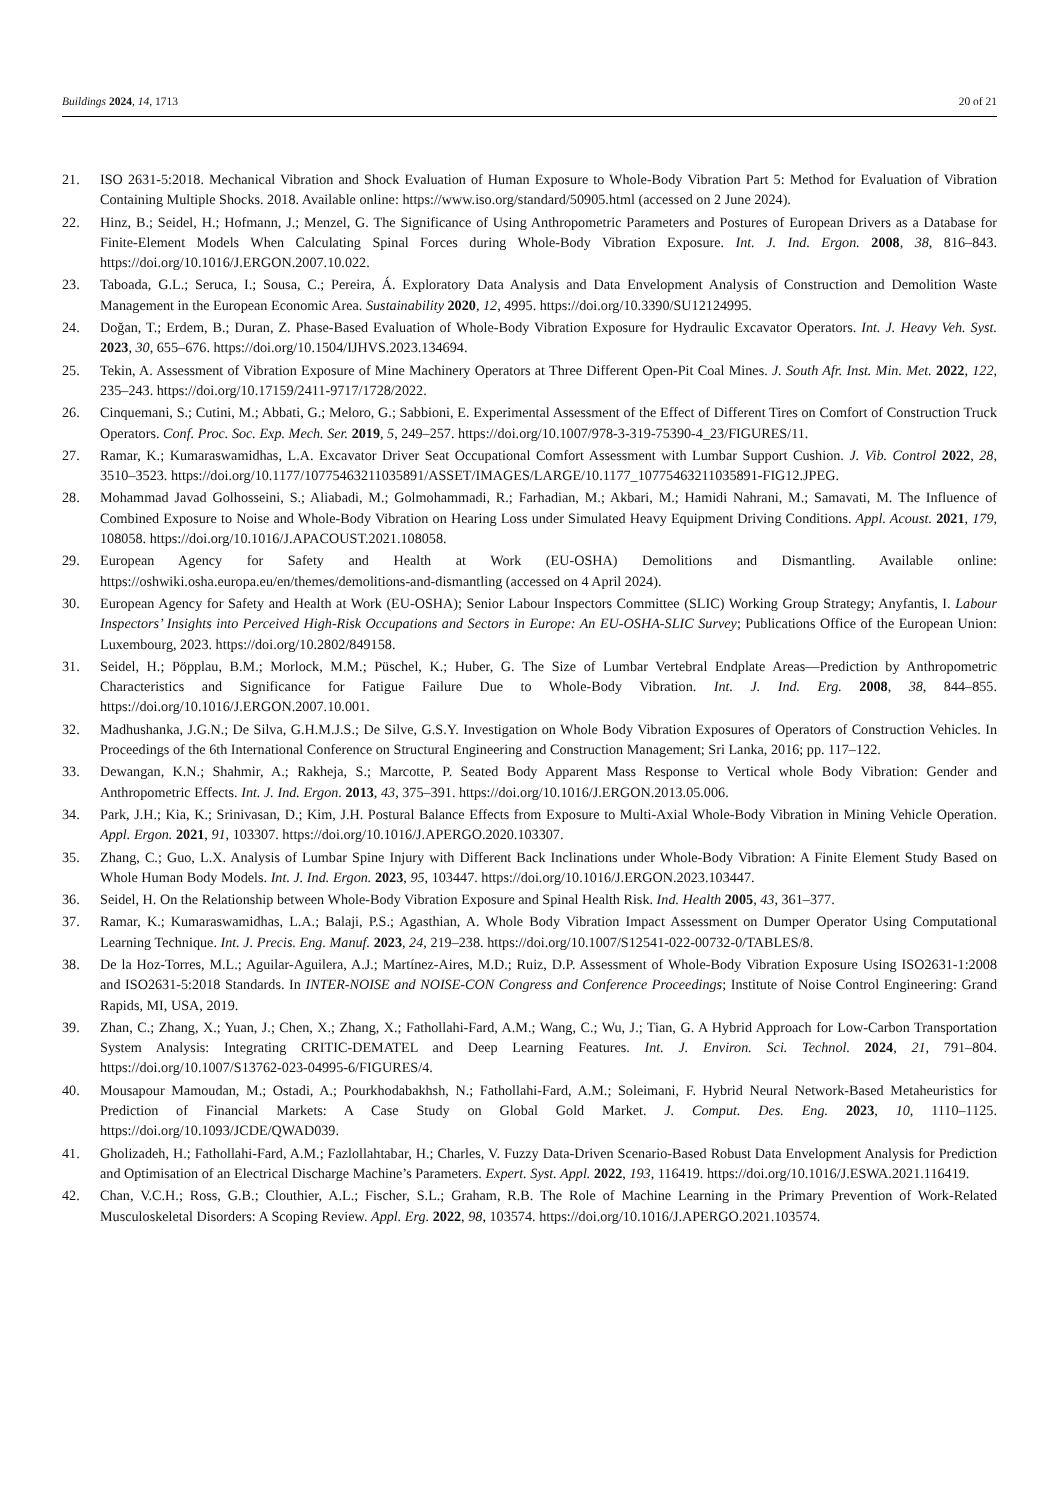Buildings 2024, 14, 1713 20 of 21
21. ISO 2631-5:2018. Mechanical Vibration and Shock Evaluation of Human Exposure to Whole-Body Vibration Part 5: Method for Evaluation of Vibration Containing Multiple Shocks. 2018. Available online: https://www.iso.org/standard/50905.html (accessed on 2 June 2024).
22. Hinz, B.; Seidel, H.; Hofmann, J.; Menzel, G. The Significance of Using Anthropometric Parameters and Postures of European Drivers as a Database for Finite-Element Models When Calculating Spinal Forces during Whole-Body Vibration Exposure. Int. J. Ind. Ergon. 2008, 38, 816–843. https://doi.org/10.1016/J.ERGON.2007.10.022.
23. Taboada, G.L.; Seruca, I.; Sousa, C.; Pereira, Á. Exploratory Data Analysis and Data Envelopment Analysis of Construction and Demolition Waste Management in the European Economic Area. Sustainability 2020, 12, 4995. https://doi.org/10.3390/SU12124995.
24. Doğan, T.; Erdem, B.; Duran, Z. Phase-Based Evaluation of Whole-Body Vibration Exposure for Hydraulic Excavator Operators. Int. J. Heavy Veh. Syst. 2023, 30, 655–676. https://doi.org/10.1504/IJHVS.2023.134694.
25. Tekin, A. Assessment of Vibration Exposure of Mine Machinery Operators at Three Different Open-Pit Coal Mines. J. South Afr. Inst. Min. Met. 2022, 122, 235–243. https://doi.org/10.17159/2411-9717/1728/2022.
26. Cinquemani, S.; Cutini, M.; Abbati, G.; Meloro, G.; Sabbioni, E. Experimental Assessment of the Effect of Different Tires on Comfort of Construction Truck Operators. Conf. Proc. Soc. Exp. Mech. Ser. 2019, 5, 249–257. https://doi.org/10.1007/978-3-319-75390-4_23/FIGURES/11.
27. Ramar, K.; Kumaraswamidhas, L.A. Excavator Driver Seat Occupational Comfort Assessment with Lumbar Support Cushion. J. Vib. Control 2022, 28, 3510–3523. https://doi.org/10.1177/10775463211035891/ASSET/IMAGES/LARGE/10.1177_10775463211035891-FIG12.JPEG.
28. Mohammad Javad Golhosseini, S.; Aliabadi, M.; Golmohammadi, R.; Farhadian, M.; Akbari, M.; Hamidi Nahrani, M.; Samavati, M. The Influence of Combined Exposure to Noise and Whole-Body Vibration on Hearing Loss under Simulated Heavy Equipment Driving Conditions. Appl. Acoust. 2021, 179, 108058. https://doi.org/10.1016/J.APACOUST.2021.108058.
29. European Agency for Safety and Health at Work (EU-OSHA) Demolitions and Dismantling. Available online: https://oshwiki.osha.europa.eu/en/themes/demolitions-and-dismantling (accessed on 4 April 2024).
30. European Agency for Safety and Health at Work (EU-OSHA); Senior Labour Inspectors Committee (SLIC) Working Group Strategy; Anyfantis, I. Labour Inspectors’ Insights into Perceived High-Risk Occupations and Sectors in Europe: An EU-OSHA-SLIC Survey; Publications Office of the European Union: Luxembourg, 2023. https://doi.org/10.2802/849158.
31. Seidel, H.; Pöpplau, B.M.; Morlock, M.M.; Püschel, K.; Huber, G. The Size of Lumbar Vertebral Endplate Areas—Prediction by Anthropometric Characteristics and Significance for Fatigue Failure Due to Whole-Body Vibration. Int. J. Ind. Erg. 2008, 38, 844–855. https://doi.org/10.1016/J.ERGON.2007.10.001.
32. Madhushanka, J.G.N.; De Silva, G.H.M.J.S.; De Silve, G.S.Y. Investigation on Whole Body Vibration Exposures of Operators of Construction Vehicles. In Proceedings of the 6th International Conference on Structural Engineering and Construction Management; Sri Lanka, 2016; pp. 117–122.
33. Dewangan, K.N.; Shahmir, A.; Rakheja, S.; Marcotte, P. Seated Body Apparent Mass Response to Vertical whole Body Vibration: Gender and Anthropometric Effects. Int. J. Ind. Ergon. 2013, 43, 375–391. https://doi.org/10.1016/J.ERGON.2013.05.006.
34. Park, J.H.; Kia, K.; Srinivasan, D.; Kim, J.H. Postural Balance Effects from Exposure to Multi-Axial Whole-Body Vibration in Mining Vehicle Operation. Appl. Ergon. 2021, 91, 103307. https://doi.org/10.1016/J.APERGO.2020.103307.
35. Zhang, C.; Guo, L.X. Analysis of Lumbar Spine Injury with Different Back Inclinations under Whole-Body Vibration: A Finite Element Study Based on Whole Human Body Models. Int. J. Ind. Ergon. 2023, 95, 103447. https://doi.org/10.1016/J.ERGON.2023.103447.
36. Seidel, H. On the Relationship between Whole-Body Vibration Exposure and Spinal Health Risk. Ind. Health 2005, 43, 361–377.
37. Ramar, K.; Kumaraswamidhas, L.A.; Balaji, P.S.; Agasthian, A. Whole Body Vibration Impact Assessment on Dumper Operator Using Computational Learning Technique. Int. J. Precis. Eng. Manuf. 2023, 24, 219–238. https://doi.org/10.1007/S12541-022-00732-0/TABLES/8.
38. De la Hoz-Torres, M.L.; Aguilar-Aguilera, A.J.; Martínez-Aires, M.D.; Ruiz, D.P. Assessment of Whole-Body Vibration Exposure Using ISO2631-1:2008 and ISO2631-5:2018 Standards. In INTER-NOISE and NOISE-CON Congress and Conference Proceedings; Institute of Noise Control Engineering: Grand Rapids, MI, USA, 2019.
39. Zhan, C.; Zhang, X.; Yuan, J.; Chen, X.; Zhang, X.; Fathollahi-Fard, A.M.; Wang, C.; Wu, J.; Tian, G. A Hybrid Approach for Low-Carbon Transportation System Analysis: Integrating CRITIC-DEMATEL and Deep Learning Features. Int. J. Environ. Sci. Technol. 2024, 21, 791–804. https://doi.org/10.1007/S13762-023-04995-6/FIGURES/4.
40. Mousapour Mamoudan, M.; Ostadi, A.; Pourkhodabakhsh, N.; Fathollahi-Fard, A.M.; Soleimani, F. Hybrid Neural Network-Based Metaheuristics for Prediction of Financial Markets: A Case Study on Global Gold Market. J. Comput. Des. Eng. 2023, 10, 1110–1125. https://doi.org/10.1093/JCDE/QWAD039.
41. Gholizadeh, H.; Fathollahi-Fard, A.M.; Fazlollahtabar, H.; Charles, V. Fuzzy Data-Driven Scenario-Based Robust Data Envelopment Analysis for Prediction and Optimisation of an Electrical Discharge Machine’s Parameters. Expert. Syst. Appl. 2022, 193, 116419. https://doi.org/10.1016/J.ESWA.2021.116419.
42. Chan, V.C.H.; Ross, G.B.; Clouthier, A.L.; Fischer, S.L.; Graham, R.B. The Role of Machine Learning in the Primary Prevention of Work-Related Musculoskeletal Disorders: A Scoping Review. Appl. Erg. 2022, 98, 103574. https://doi.org/10.1016/J.APERGO.2021.103574.